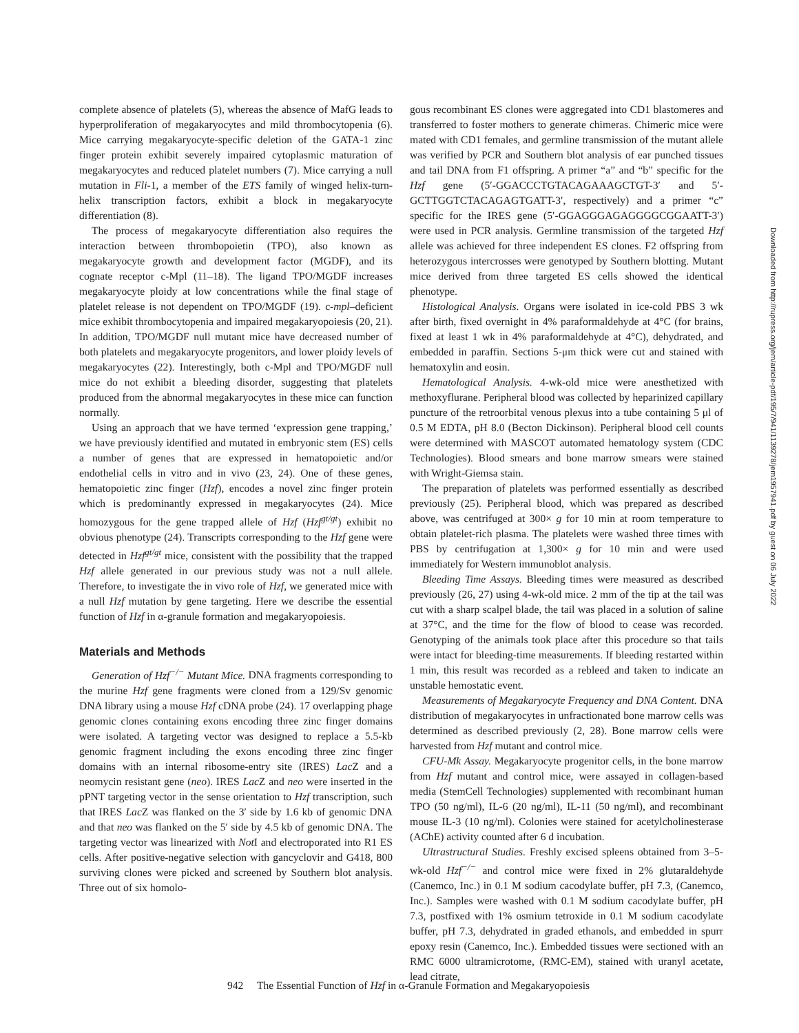complete absence of platelets (5), whereas the absence of MafG leads to hyperproliferation of megakaryocytes and mild thrombocytopenia (6). Mice carrying megakaryocyte-specific deletion of the GATA-1 zinc finger protein exhibit severely impaired cytoplasmic maturation of megakaryocytes and reduced platelet numbers (7). Mice carrying a null mutation in Fli-1, a member of the ETS family of winged helix-turn-helix transcription factors, exhibit a block in megakaryocyte differentiation (8).
The process of megakaryocyte differentiation also requires the interaction between thrombopoietin (TPO), also known as megakaryocyte growth and development factor (MGDF), and its cognate receptor c-Mpl (11–18). The ligand TPO/MGDF increases megakaryocyte ploidy at low concentrations while the final stage of platelet release is not dependent on TPO/MGDF (19). c-mpl–deficient mice exhibit thrombocytopenia and impaired megakaryopoiesis (20, 21). In addition, TPO/MGDF null mutant mice have decreased number of both platelets and megakaryocyte progenitors, and lower ploidy levels of megakaryocytes (22). Interestingly, both c-Mpl and TPO/MGDF null mice do not exhibit a bleeding disorder, suggesting that platelets produced from the abnormal megakaryocytes in these mice can function normally.
Using an approach that we have termed ‘expression gene trapping,’ we have previously identified and mutated in embryonic stem (ES) cells a number of genes that are expressed in hematopoietic and/or endothelial cells in vitro and in vivo (23, 24). One of these genes, hematopoietic zinc finger (Hzf), encodes a novel zinc finger protein which is predominantly expressed in megakaryocytes (24). Mice homozygous for the gene trapped allele of Hzf (Hzf<sup>gt/gt</sup>) exhibit no obvious phenotype (24). Transcripts corresponding to the Hzf gene were detected in Hzf<sup>gt/gt</sup> mice, consistent with the possibility that the trapped Hzf allele generated in our previous study was not a null allele. Therefore, to investigate the in vivo role of Hzf, we generated mice with a null Hzf mutation by gene targeting. Here we describe the essential function of Hzf in α-granule formation and megakaryopoiesis.
Materials and Methods
Generation of Hzf<sup>−/−</sup> Mutant Mice. DNA fragments corresponding to the murine Hzf gene fragments were cloned from a 129/Sv genomic DNA library using a mouse Hzf cDNA probe (24). 17 overlapping phage genomic clones containing exons encoding three zinc finger domains were isolated. A targeting vector was designed to replace a 5.5-kb genomic fragment including the exons encoding three zinc finger domains with an internal ribosome-entry site (IRES) Lac Z and a neomycin resistant gene (neo). IRES Lac Z and neo were inserted in the pPNT targeting vector in the sense orientation to Hzf transcription, such that IRES Lac Z was flanked on the 3′ side by 1.6 kb of genomic DNA and that neo was flanked on the 5′ side by 4.5 kb of genomic DNA. The targeting vector was linearized with Not I and electroporated into R1 ES cells. After positive-negative selection with gancyclovir and G418, 800 surviving clones were picked and screened by Southern blot analysis. Three out of six homolo-
gous recombinant ES clones were aggregated into CD1 blastomeres and transferred to foster mothers to generate chimeras. Chimeric mice were mated with CD1 females, and germline transmission of the mutant allele was verified by PCR and Southern blot analysis of ear punched tissues and tail DNA from F1 offspring. A primer “a” and “b” specific for the Hzf gene (5′-GGACCCTGTACAGAAAGCTGT-3′ and 5′-GCTTGGTCTACAGAGTGATT-3′, respectively) and a primer “c” specific for the IRES gene (5′-GGAGGGAGAGGGGCGGAATT-3′) were used in PCR analysis. Germline transmission of the targeted Hzf allele was achieved for three independent ES clones. F2 offspring from heterozygous intercrosses were genotyped by Southern blotting. Mutant mice derived from three targeted ES cells showed the identical phenotype.
Histological Analysis. Organs were isolated in ice-cold PBS 3 wk after birth, fixed overnight in 4% paraformaldehyde at 4°C (for brains, fixed at least 1 wk in 4% paraformaldehyde at 4°C), dehydrated, and embedded in paraffin. Sections 5-μm thick were cut and stained with hematoxylin and eosin.
Hematological Analysis. 4-wk-old mice were anesthetized with methoxyflurane. Peripheral blood was collected by heparinized capillary puncture of the retroorbital venous plexus into a tube containing 5 μl of 0.5 M EDTA, pH 8.0 (Becton Dickinson). Peripheral blood cell counts were determined with MASCOT automated hematology system (CDC Technologies). Blood smears and bone marrow smears were stained with Wright-Giemsa stain.
The preparation of platelets was performed essentially as described previously (25). Peripheral blood, which was prepared as described above, was centrifuged at 300× g for 10 min at room temperature to obtain platelet-rich plasma. The platelets were washed three times with PBS by centrifugation at 1,300× g for 10 min and were used immediately for Western immunoblot analysis.
Bleeding Time Assays. Bleeding times were measured as described previously (26, 27) using 4-wk-old mice. 2 mm of the tip at the tail was cut with a sharp scalpel blade, the tail was placed in a solution of saline at 37°C, and the time for the flow of blood to cease was recorded. Genotyping of the animals took place after this procedure so that tails were intact for bleeding-time measurements. If bleeding restarted within 1 min, this result was recorded as a rebleed and taken to indicate an unstable hemostatic event.
Measurements of Megakaryocyte Frequency and DNA Content. DNA distribution of megakaryocytes in unfractionated bone marrow cells was determined as described previously (2, 28). Bone marrow cells were harvested from Hzf mutant and control mice.
CFU-Mk Assay. Megakaryocyte progenitor cells, in the bone marrow from Hzf mutant and control mice, were assayed in collagen-based media (StemCell Technologies) supplemented with recombinant human TPO (50 ng/ml), IL-6 (20 ng/ml), IL-11 (50 ng/ml), and recombinant mouse IL-3 (10 ng/ml). Colonies were stained for acetylcholinesterase (AChE) activity counted after 6 d incubation.
Ultrastructural Studies. Freshly excised spleens obtained from 3–5-wk-old Hzf<sup>−/−</sup> and control mice were fixed in 2% glutaraldehyde (Canemco, Inc.) in 0.1 M sodium cacodylate buffer, pH 7.3, (Canemco, Inc.). Samples were washed with 0.1 M sodium cacodylate buffer, pH 7.3, postfixed with 1% osmium tetroxide in 0.1 M sodium cacodylate buffer, pH 7.3, dehydrated in graded ethanols, and embedded in spurr epoxy resin (Canemco, Inc.). Embedded tissues were sectioned with an RMC 6000 ultramicrotome, (RMC-EM), stained with uranyl acetate, lead citrate,
942 The Essential Function of Hzf in α-Granule Formation and Megakaryopoiesis
Downloaded from http://rupress.org/jem/article-pdf/195/7/941/1139278/jem1957941.pdf by guest on 06 July 2022